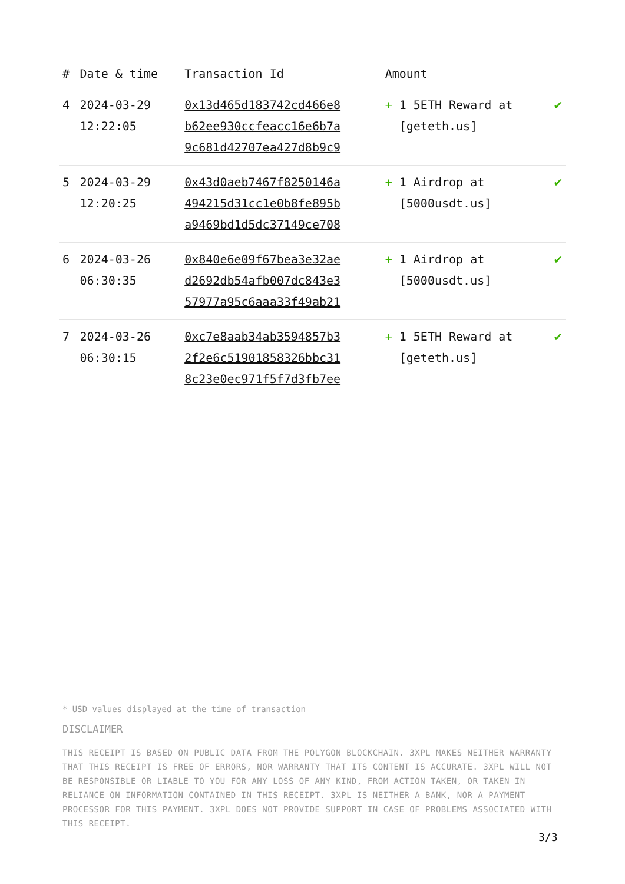| # | Date & time | Transaction Id | Amount | |
| --- | --- | --- | --- | --- |
| 4 | 2024-03-29 12:22:05 | 0x13d465d183742cd466e8 b62ee930ccfeacc16e6b7a 9c681d42707ea427d8b9c9 | + 1 5ETH Reward at [geteth.us] | ✔ |
| 5 | 2024-03-29 12:20:25 | 0x43d0aeb7467f8250146a 494215d31cc1e0b8fe895b a9469bd1d5dc37149ce708 | + 1 Airdrop at [5000usdt.us] | ✔ |
| 6 | 2024-03-26 06:30:35 | 0x840e6e09f67bea3e32ae d2692db54afb007dc843e3 57977a95c6aaa33f49ab21 | + 1 Airdrop at [5000usdt.us] | ✔ |
| 7 | 2024-03-26 06:30:15 | 0xc7e8aab34ab3594857b3 2f2e6c51901858326bbc31 8c23e0ec971f5f7d3fb7ee | + 1 5ETH Reward at [geteth.us] | ✔ |
* USD values displayed at the time of transaction
DISCLAIMER
THIS RECEIPT IS BASED ON PUBLIC DATA FROM THE POLYGON BLOCKCHAIN. 3XPL MAKES NEITHER WARRANTY THAT THIS RECEIPT IS FREE OF ERRORS, NOR WARRANTY THAT ITS CONTENT IS ACCURATE. 3XPL WILL NOT BE RESPONSIBLE OR LIABLE TO YOU FOR ANY LOSS OF ANY KIND, FROM ACTION TAKEN, OR TAKEN IN RELIANCE ON INFORMATION CONTAINED IN THIS RECEIPT. 3XPL IS NEITHER A BANK, NOR A PAYMENT PROCESSOR FOR THIS PAYMENT. 3XPL DOES NOT PROVIDE SUPPORT IN CASE OF PROBLEMS ASSOCIATED WITH THIS RECEIPT.
3/3